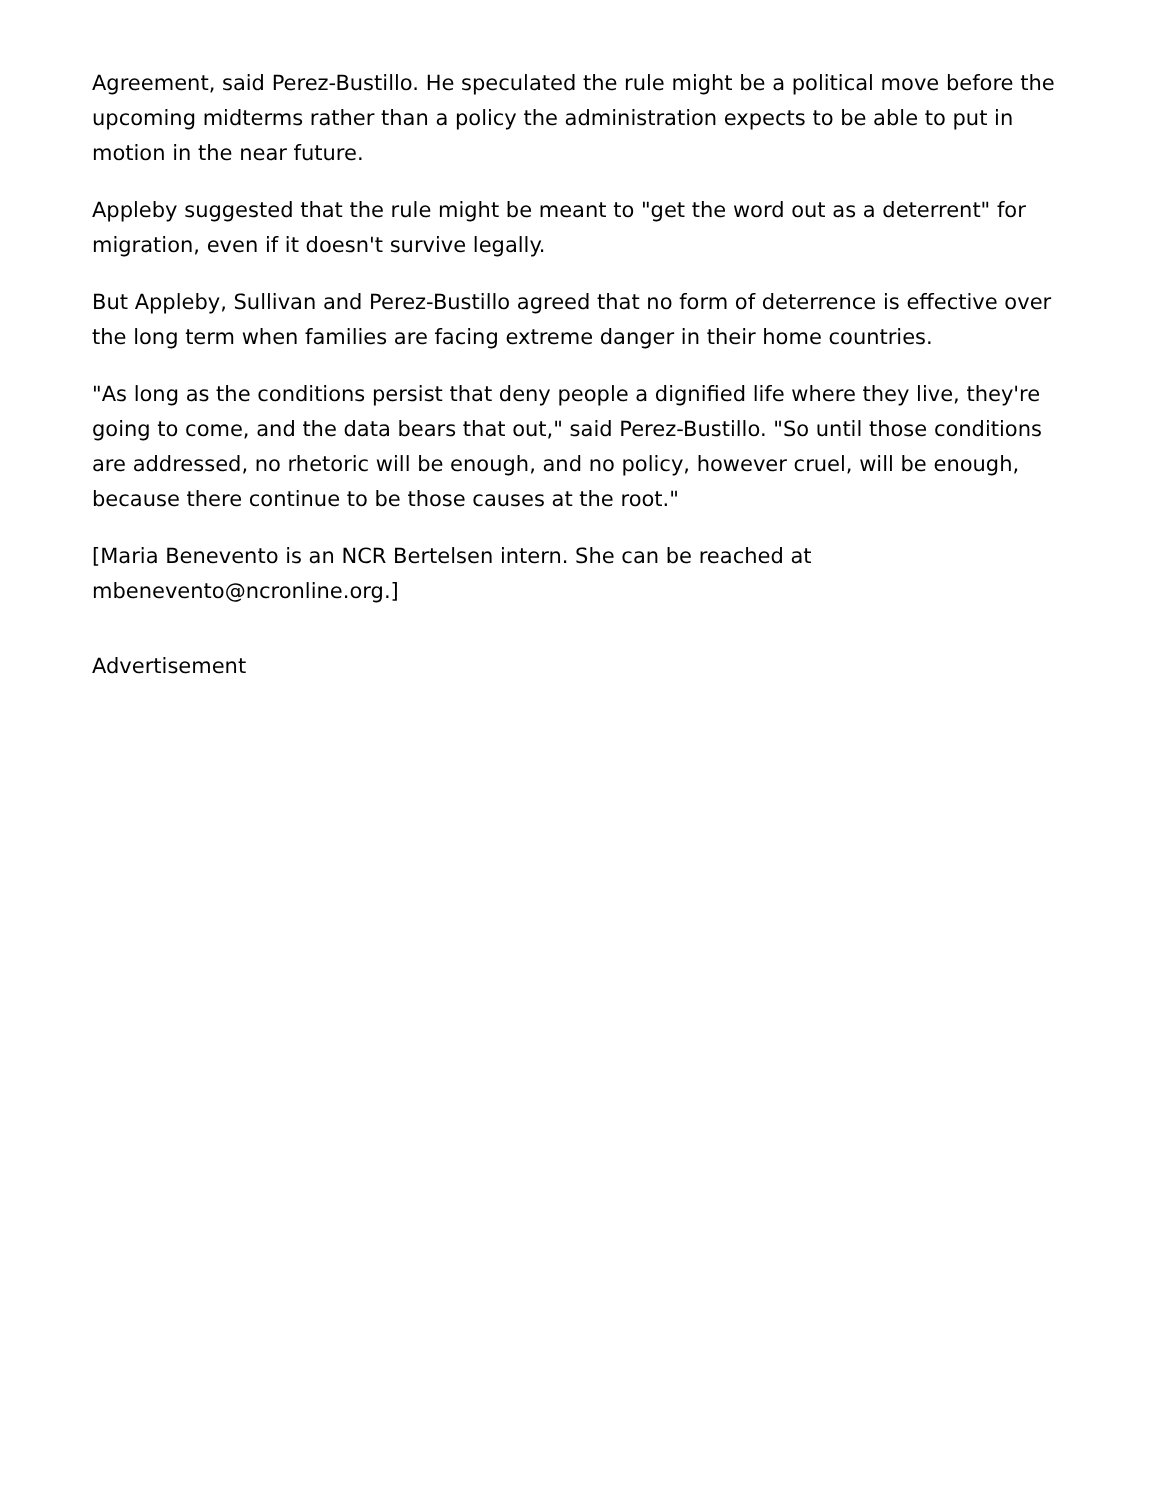Agreement, said Perez-Bustillo. He speculated the rule might be a political move before the upcoming midterms rather than a policy the administration expects to be able to put in motion in the near future.
Appleby suggested that the rule might be meant to "get the word out as a deterrent" for migration, even if it doesn't survive legally.
But Appleby, Sullivan and Perez-Bustillo agreed that no form of deterrence is effective over the long term when families are facing extreme danger in their home countries.
"As long as the conditions persist that deny people a dignified life where they live, they're going to come, and the data bears that out," said Perez-Bustillo. "So until those conditions are addressed, no rhetoric will be enough, and no policy, however cruel, will be enough, because there continue to be those causes at the root."
[Maria Benevento is an NCR Bertelsen intern. She can be reached at mbenevento@ncronline.org.]
Advertisement